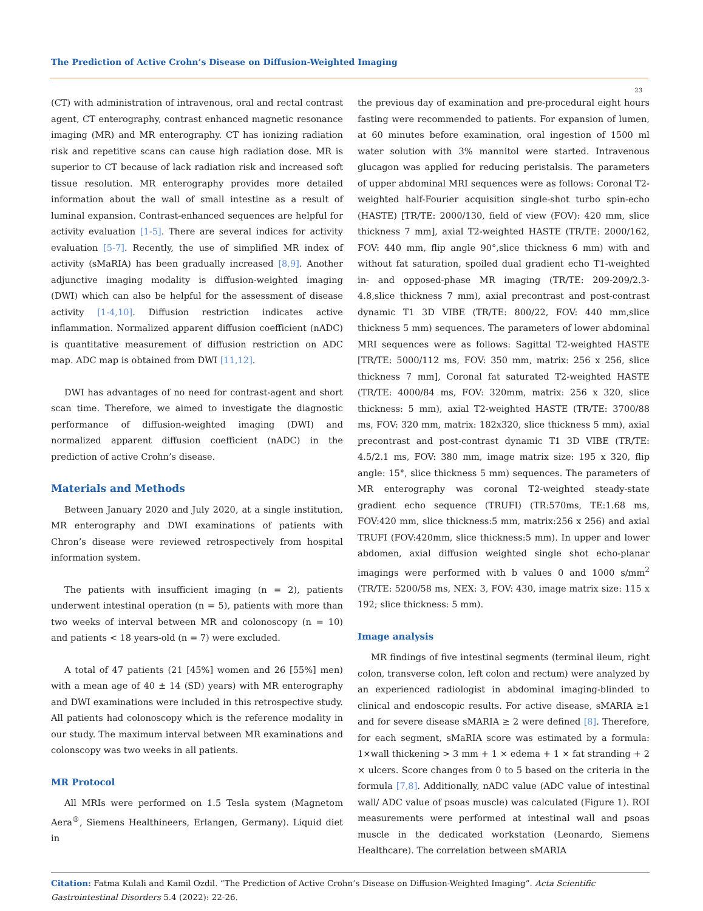The Prediction of Active Crohn’s Disease on Diffusion-Weighted Imaging
23
(CT) with administration of intravenous, oral and rectal contrast agent, CT enterography, contrast enhanced magnetic resonance imaging (MR) and MR enterography. CT has ionizing radiation risk and repetitive scans can cause high radiation dose. MR is superior to CT because of lack radiation risk and increased soft tissue resolution. MR enterography provides more detailed information about the wall of small intestine as a result of luminal expansion. Contrast-enhanced sequences are helpful for activity evaluation [1-5]. There are several indices for activity evaluation [5-7]. Recently, the use of simplified MR index of activity (sMaRIA) has been gradually increased [8,9]. Another adjunctive imaging modality is diffusion-weighted imaging (DWI) which can also be helpful for the assessment of disease activity [1-4,10]. Diffusion restriction indicates active inflammation. Normalized apparent diffusion coefficient (nADC) is quantitative measurement of diffusion restriction on ADC map. ADC map is obtained from DWI [11,12].
DWI has advantages of no need for contrast-agent and short scan time. Therefore, we aimed to investigate the diagnostic performance of diffusion-weighted imaging (DWI) and normalized apparent diffusion coefficient (nADC) in the prediction of active Crohn’s disease.
Materials and Methods
Between January 2020 and July 2020, at a single institution, MR enterography and DWI examinations of patients with Chron’s disease were reviewed retrospectively from hospital information system.
The patients with insufficient imaging (n = 2), patients underwent intestinal operation (n = 5), patients with more than two weeks of interval between MR and colonoscopy (n = 10) and patients < 18 years-old (n = 7) were excluded.
A total of 47 patients (21 [45%] women and 26 [55%] men) with a mean age of 40 ± 14 (SD) years) with MR enterography and DWI examinations were included in this retrospective study. All patients had colonoscopy which is the reference modality in our study. The maximum interval between MR examinations and colonscopy was two weeks in all patients.
MR Protocol
All MRIs were performed on 1.5 Tesla system (Magnetom Aera<sup>®</sup>, Siemens Healthineers, Erlangen, Germany). Liquid diet in
the previous day of examination and pre-procedural eight hours fasting were recommended to patients. For expansion of lumen, at 60 minutes before examination, oral ingestion of 1500 ml water solution with 3% mannitol were started. Intravenous glucagon was applied for reducing peristalsis. The parameters of upper abdominal MRI sequences were as follows: Coronal T2-weighted half-Fourier acquisition single-shot turbo spin-echo (HASTE) [TR/TE: 2000/130, field of view (FOV): 420 mm, slice thickness 7 mm], axial T2-weighted HASTE (TR/TE: 2000/162, FOV: 440 mm, flip angle 90°,slice thickness 6 mm) with and without fat saturation, spoiled dual gradient echo T1-weighted in- and opposed-phase MR imaging (TR/TE: 209-209/2.3-4.8,slice thickness 7 mm), axial precontrast and post-contrast dynamic T1 3D VIBE (TR/TE: 800/22, FOV: 440 mm,slice thickness 5 mm) sequences. The parameters of lower abdominal MRI sequences were as follows: Sagittal T2-weighted HASTE [TR/TE: 5000/112 ms, FOV: 350 mm, matrix: 256 x 256, slice thickness 7 mm], Coronal fat saturated T2-weighted HASTE (TR/TE: 4000/84 ms, FOV: 320mm, matrix: 256 x 320, slice thickness: 5 mm), axial T2-weighted HASTE (TR/TE: 3700/88 ms, FOV: 320 mm, matrix: 182x320, slice thickness 5 mm), axial precontrast and post-contrast dynamic T1 3D VIBE (TR/TE: 4.5/2.1 ms, FOV: 380 mm, image matrix size: 195 x 320, flip angle: 15°, slice thickness 5 mm) sequences. The parameters of MR enterography was coronal T2-weighted steady-state gradient echo sequence (TRUFI) (TR:570ms, TE:1.68 ms, FOV:420 mm, slice thickness:5 mm, matrix:256 x 256) and axial TRUFI (FOV:420mm, slice thickness:5 mm). In upper and lower abdomen, axial diffusion weighted single shot echo-planar imagings were performed with b values 0 and 1000 s/mm<sup>2</sup> (TR/TE: 5200/58 ms, NEX: 3, FOV: 430, image matrix size: 115 x 192; slice thickness: 5 mm).
Image analysis
MR findings of five intestinal segments (terminal ileum, right colon, transverse colon, left colon and rectum) were analyzed by an experienced radiologist in abdominal imaging-blinded to clinical and endoscopic results. For active disease, sMARIA ≥1 and for severe disease sMARIA ≥ 2 were defined [8]. Therefore, for each segment, sMaRIA score was estimated by a formula: 1×wall thickening > 3 mm + 1 × edema + 1 × fat stranding + 2 × ulcers. Score changes from 0 to 5 based on the criteria in the formula [7,8]. Additionally, nADC value (ADC value of intestinal wall/ ADC value of psoas muscle) was calculated (Figure 1). ROI measurements were performed at intestinal wall and psoas muscle in the dedicated workstation (Leonardo, Siemens Healthcare). The correlation between sMARIA
Citation: Fatma Kulali and Kamil Ozdil. “The Prediction of Active Crohn’s Disease on Diffusion-Weighted Imaging”. Acta Scientific Gastrointestinal Disorders 5.4 (2022): 22-26.